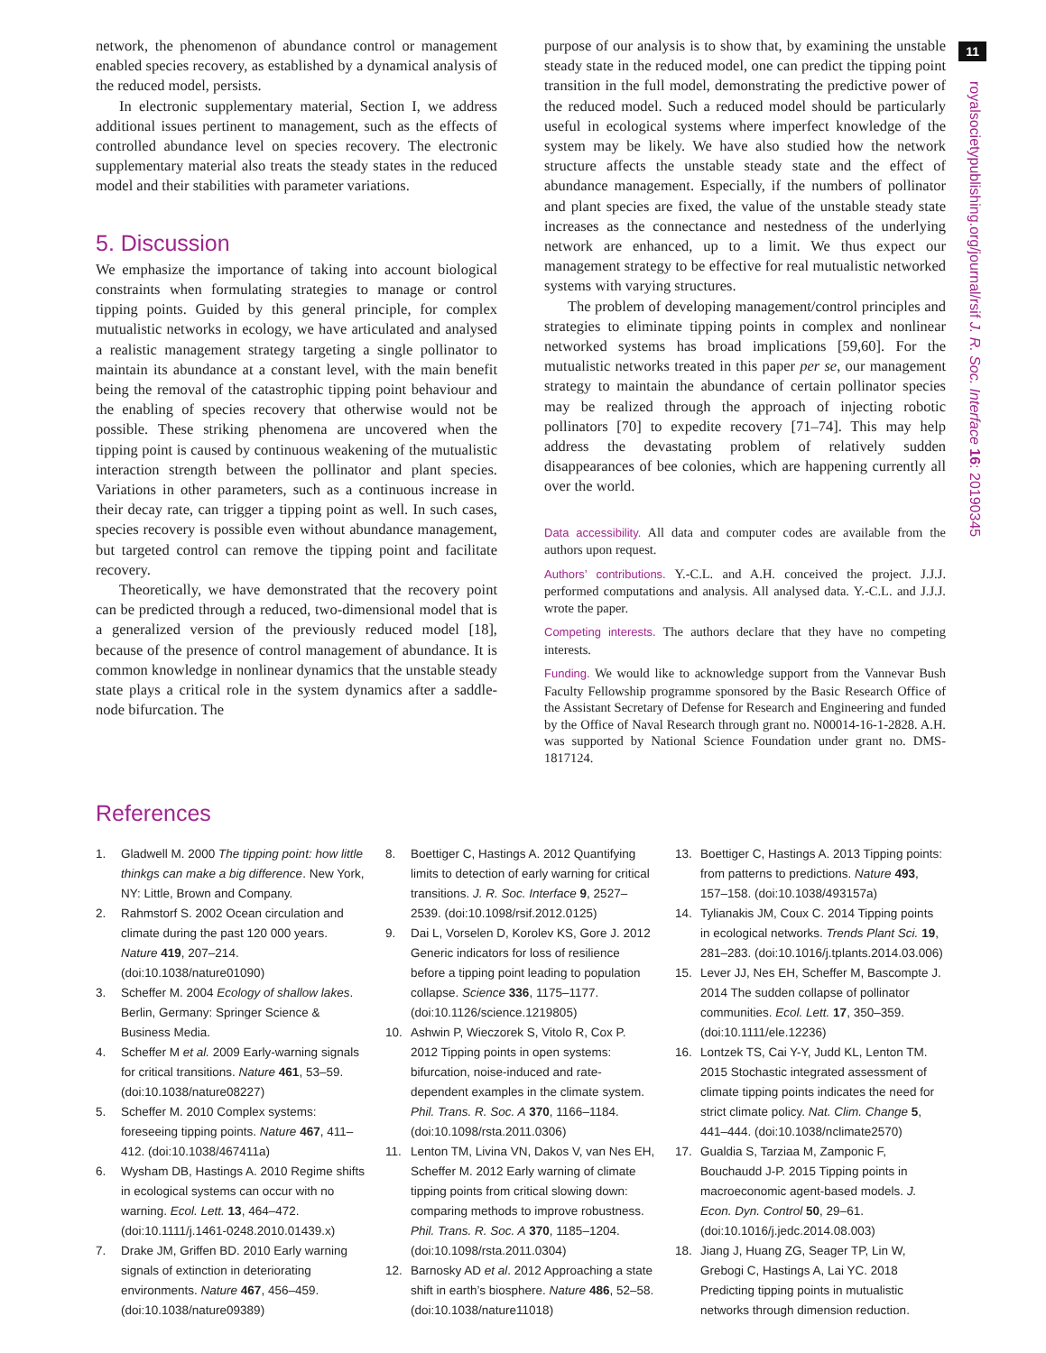11
royalsocietypublishing.org/journal/rsif J. R. Soc. Interface 16: 20190345
network, the phenomenon of abundance control or management enabled species recovery, as established by a dynamical analysis of the reduced model, persists.
In electronic supplementary material, Section I, we address additional issues pertinent to management, such as the effects of controlled abundance level on species recovery. The electronic supplementary material also treats the steady states in the reduced model and their stabilities with parameter variations.
5. Discussion
We emphasize the importance of taking into account biological constraints when formulating strategies to manage or control tipping points. Guided by this general principle, for complex mutualistic networks in ecology, we have articulated and analysed a realistic management strategy targeting a single pollinator to maintain its abundance at a constant level, with the main benefit being the removal of the catastrophic tipping point behaviour and the enabling of species recovery that otherwise would not be possible. These striking phenomena are uncovered when the tipping point is caused by continuous weakening of the mutualistic interaction strength between the pollinator and plant species. Variations in other parameters, such as a continuous increase in their decay rate, can trigger a tipping point as well. In such cases, species recovery is possible even without abundance management, but targeted control can remove the tipping point and facilitate recovery.
Theoretically, we have demonstrated that the recovery point can be predicted through a reduced, two-dimensional model that is a generalized version of the previously reduced model [18], because of the presence of control management of abundance. It is common knowledge in nonlinear dynamics that the unstable steady state plays a critical role in the system dynamics after a saddle-node bifurcation. The
purpose of our analysis is to show that, by examining the unstable steady state in the reduced model, one can predict the tipping point transition in the full model, demonstrating the predictive power of the reduced model. Such a reduced model should be particularly useful in ecological systems where imperfect knowledge of the system may be likely. We have also studied how the network structure affects the unstable steady state and the effect of abundance management. Especially, if the numbers of pollinator and plant species are fixed, the value of the unstable steady state increases as the connectance and nestedness of the underlying network are enhanced, up to a limit. We thus expect our management strategy to be effective for real mutualistic networked systems with varying structures.
The problem of developing management/control principles and strategies to eliminate tipping points in complex and nonlinear networked systems has broad implications [59,60]. For the mutualistic networks treated in this paper per se, our management strategy to maintain the abundance of certain pollinator species may be realized through the approach of injecting robotic pollinators [70] to expedite recovery [71–74]. This may help address the devastating problem of relatively sudden disappearances of bee colonies, which are happening currently all over the world.
Data accessibility. All data and computer codes are available from the authors upon request.
Authors’ contributions. Y.-C.L. and A.H. conceived the project. J.J.J. performed computations and analysis. All analysed data. Y.-C.L. and J.J.J. wrote the paper.
Competing interests. The authors declare that they have no competing interests.
Funding. We would like to acknowledge support from the Vannevar Bush Faculty Fellowship programme sponsored by the Basic Research Office of the Assistant Secretary of Defense for Research and Engineering and funded by the Office of Naval Research through grant no. N00014-16-1-2828. A.H. was supported by National Science Foundation under grant no. DMS-1817124.
References
1. Gladwell M. 2000 The tipping point: how little thinkgs can make a big difference. New York, NY: Little, Brown and Company.
2. Rahmstorf S. 2002 Ocean circulation and climate during the past 120 000 years. Nature 419, 207–214. (doi:10.1038/nature01090)
3. Scheffer M. 2004 Ecology of shallow lakes. Berlin, Germany: Springer Science & Business Media.
4. Scheffer M et al. 2009 Early-warning signals for critical transitions. Nature 461, 53–59. (doi:10.1038/nature08227)
5. Scheffer M. 2010 Complex systems: foreseeing tipping points. Nature 467, 411–412. (doi:10.1038/467411a)
6. Wysham DB, Hastings A. 2010 Regime shifts in ecological systems can occur with no warning. Ecol. Lett. 13, 464–472. (doi:10.1111/j.1461-0248.2010.01439.x)
7. Drake JM, Griffen BD. 2010 Early warning signals of extinction in deteriorating environments. Nature 467, 456–459. (doi:10.1038/nature09389)
8. Boettiger C, Hastings A. 2012 Quantifying limits to detection of early warning for critical transitions. J. R. Soc. Interface 9, 2527–2539. (doi:10.1098/rsif.2012.0125)
9. Dai L, Vorselen D, Korolev KS, Gore J. 2012 Generic indicators for loss of resilience before a tipping point leading to population collapse. Science 336, 1175–1177. (doi:10.1126/science.1219805)
10. Ashwin P, Wieczorek S, Vitolo R, Cox P. 2012 Tipping points in open systems: bifurcation, noise-induced and rate-dependent examples in the climate system. Phil. Trans. R. Soc. A 370, 1166–1184. (doi:10.1098/rsta.2011.0306)
11. Lenton TM, Livina VN, Dakos V, van Nes EH, Scheffer M. 2012 Early warning of climate tipping points from critical slowing down: comparing methods to improve robustness. Phil. Trans. R. Soc. A 370, 1185–1204. (doi:10.1098/rsta.2011.0304)
12. Barnosky AD et al. 2012 Approaching a state shift in earth’s biosphere. Nature 486, 52–58. (doi:10.1038/nature11018)
13. Boettiger C, Hastings A. 2013 Tipping points: from patterns to predictions. Nature 493, 157–158. (doi:10.1038/493157a)
14. Tylianakis JM, Coux C. 2014 Tipping points in ecological networks. Trends Plant Sci. 19, 281–283. (doi:10.1016/j.tplants.2014.03.006)
15. Lever JJ, Nes EH, Scheffer M, Bascompte J. 2014 The sudden collapse of pollinator communities. Ecol. Lett. 17, 350–359. (doi:10.1111/ele.12236)
16. Lontzek TS, Cai Y-Y, Judd KL, Lenton TM. 2015 Stochastic integrated assessment of climate tipping points indicates the need for strict climate policy. Nat. Clim. Change 5, 441–444. (doi:10.1038/nclimate2570)
17. Gualdia S, Tarziaa M, Zamponic F, Bouchaudd J-P. 2015 Tipping points in macroeconomic agent-based models. J. Econ. Dyn. Control 50, 29–61. (doi:10.1016/j.jedc.2014.08.003)
18. Jiang J, Huang ZG, Seager TP, Lin W, Grebogi C, Hastings A, Lai YC. 2018 Predicting tipping points in mutualistic networks through dimension reduction.